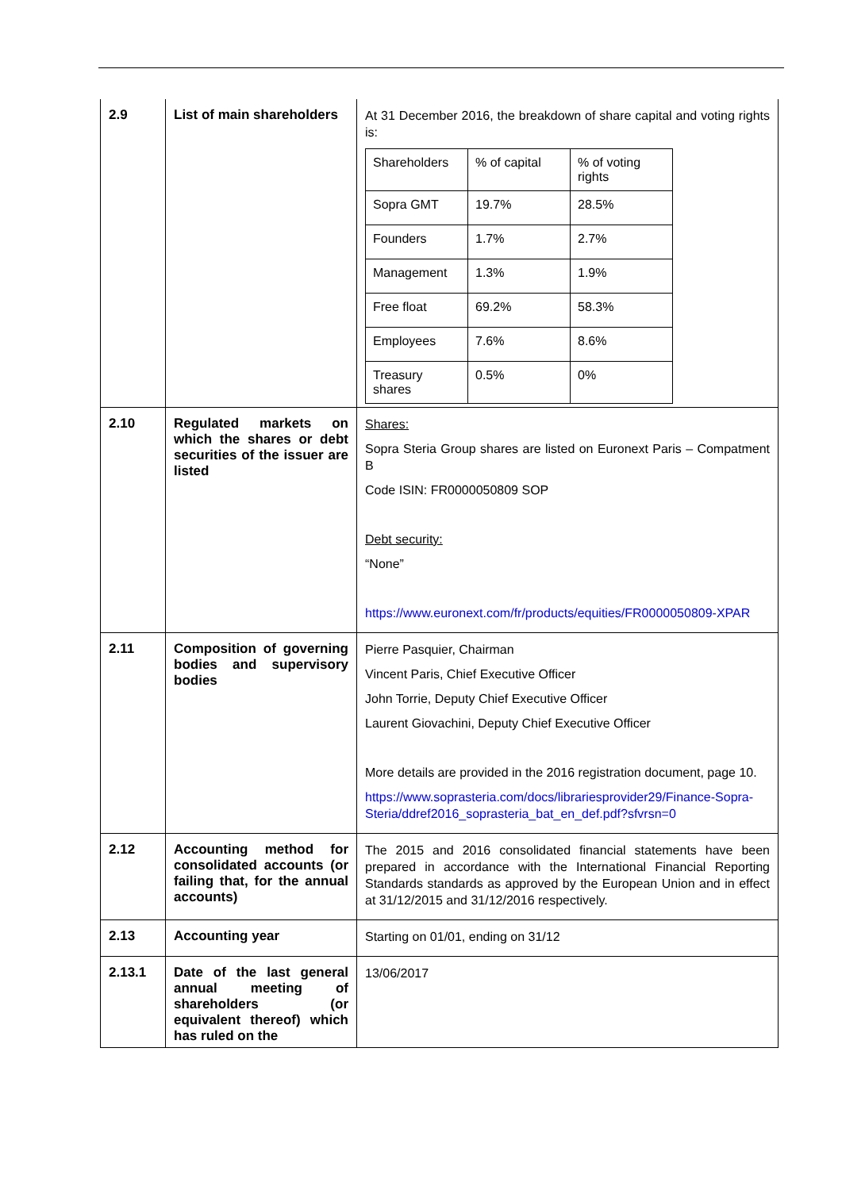| 2.9 | List of main shareholders | At 31 December 2016, the breakdown of share capital and voting rights is: / Shareholders / % of capital / % of voting rights / / Sopra GMT / 19.7% / 28.5% / / Founders / 1.7% / 2.7% / / Management / 1.3% / 1.9% / / Free float / 69.2% / 58.3% / / Employees / 7.6% / 8.6% / / Treasury shares / 0.5% / 0% / |
| 2.10 | Regulated markets on which the shares or debt securities of the issuer are listed | Shares: Sopra Steria Group shares are listed on Euronext Paris – Compatment B Code ISIN: FR0000050809 SOP Debt security: “None” https://www.euronext.com/fr/products/equities/FR0000050809-XPAR |
| 2.11 | Composition of governing bodies and supervisory bodies | Pierre Pasquier, Chairman Vincent Paris, Chief Executive Officer John Torrie, Deputy Chief Executive Officer Laurent Giovachini, Deputy Chief Executive Officer More details are provided in the 2016 registration document, page 10. https://www.soprasteria.com/docs/librariesprovider29/Finance-Sopra-Steria/ddref2016_soprasteria_bat_en_def.pdf?sfvrsn=0 |
| 2.12 | Accounting method for consolidated accounts (or failing that, for the annual accounts) | The 2015 and 2016 consolidated financial statements have been prepared in accordance with the International Financial Reporting Standards standards as approved by the European Union and in effect at 31/12/2015 and 31/12/2016 respectively. |
| 2.13 | Accounting year | Starting on 01/01, ending on 31/12 |
| 2.13.1 | Date of the last general annual meeting of shareholders (or equivalent thereof) which has ruled on the | 13/06/2017 |